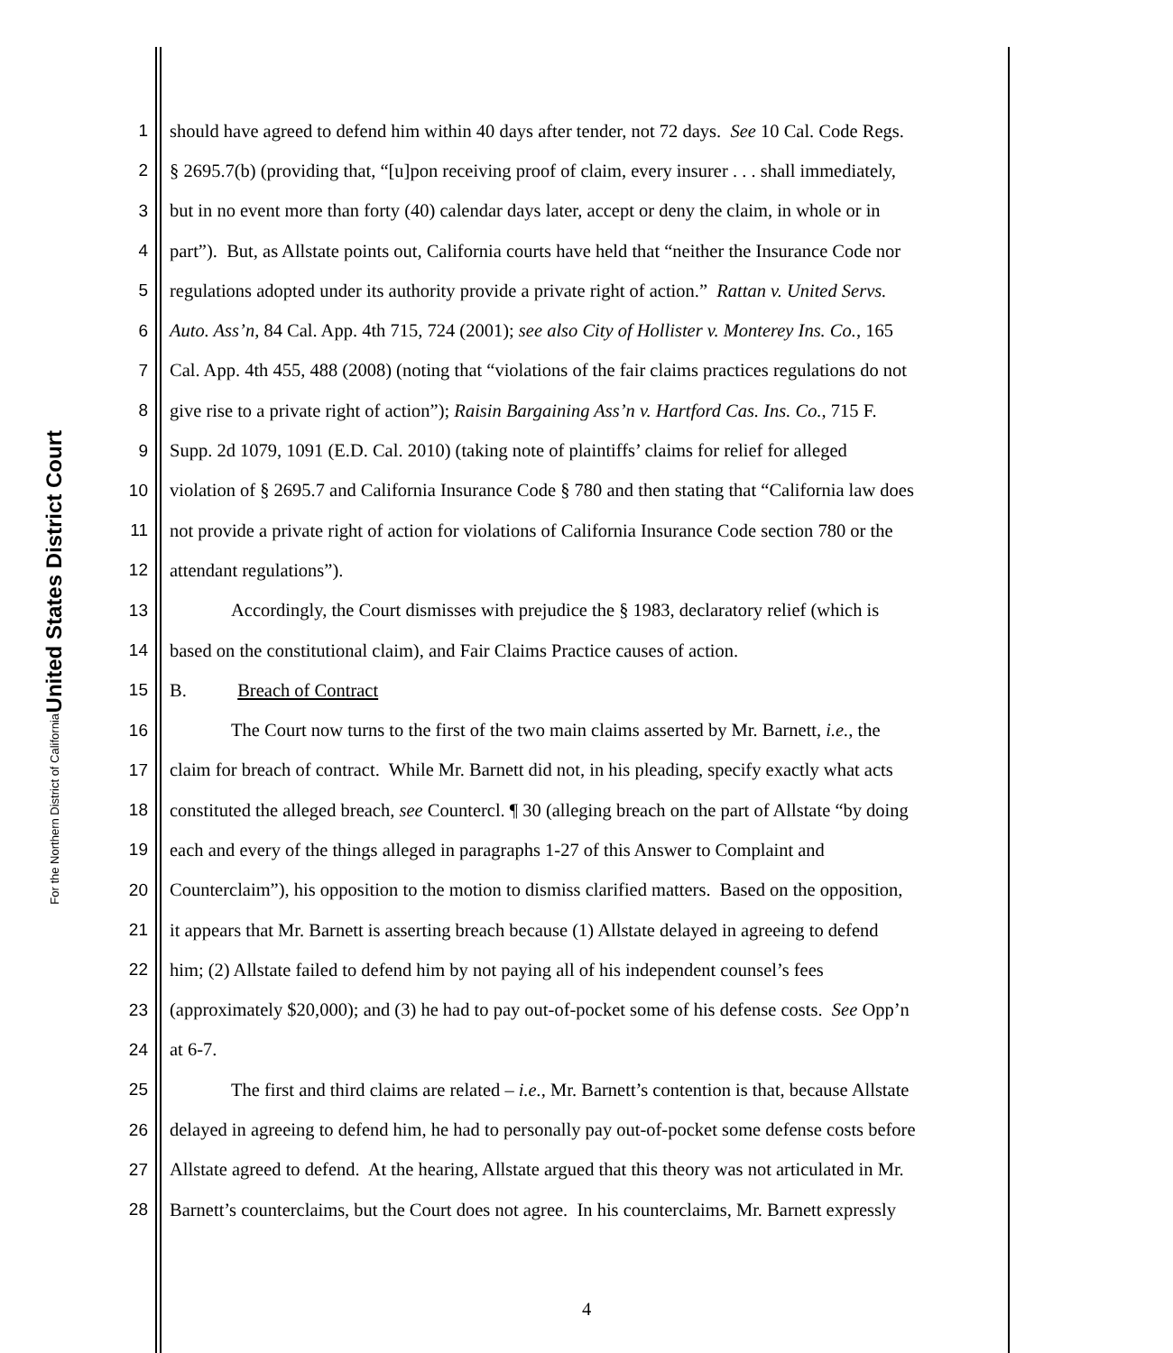United States District Court
For the Northern District of California
1 should have agreed to defend him within 40 days after tender, not 72 days. See 10 Cal. Code Regs.
2 § 2695.7(b) (providing that, “[u]pon receiving proof of claim, every insurer . . . shall immediately,
3 but in no event more than forty (40) calendar days later, accept or deny the claim, in whole or in
4 part”). But, as Allstate points out, California courts have held that “neither the Insurance Code nor
5 regulations adopted under its authority provide a private right of action.” Rattan v. United Servs.
6 Auto. Ass’n, 84 Cal. App. 4th 715, 724 (2001); see also City of Hollister v. Monterey Ins. Co., 165
7 Cal. App. 4th 455, 488 (2008) (noting that “violations of the fair claims practices regulations do not
8 give rise to a private right of action”); Raisin Bargaining Ass’n v. Hartford Cas. Ins. Co., 715 F.
9 Supp. 2d 1079, 1091 (E.D. Cal. 2010) (taking note of plaintiffs’ claims for relief for alleged
10 violation of § 2695.7 and California Insurance Code § 780 and then stating that “California law does
11 not provide a private right of action for violations of California Insurance Code section 780 or the
12 attendant regulations”).
13 Accordingly, the Court dismisses with prejudice the § 1983, declaratory relief (which is
14 based on the constitutional claim), and Fair Claims Practice causes of action.
15 B. Breach of Contract
16 The Court now turns to the first of the two main claims asserted by Mr. Barnett, i.e., the
17 claim for breach of contract. While Mr. Barnett did not, in his pleading, specify exactly what acts
18 constituted the alleged breach, see Countercl. ¶ 30 (alleging breach on the part of Allstate “by doing
19 each and every of the things alleged in paragraphs 1-27 of this Answer to Complaint and
20 Counterclaim”), his opposition to the motion to dismiss clarified matters. Based on the opposition,
21 it appears that Mr. Barnett is asserting breach because (1) Allstate delayed in agreeing to defend
22 him; (2) Allstate failed to defend him by not paying all of his independent counsel’s fees
23 (approximately $20,000); and (3) he had to pay out-of-pocket some of his defense costs. See Opp’n
24 at 6-7.
25 The first and third claims are related – i.e., Mr. Barnett’s contention is that, because Allstate
26 delayed in agreeing to defend him, he had to personally pay out-of-pocket some defense costs before
27 Allstate agreed to defend. At the hearing, Allstate argued that this theory was not articulated in Mr.
28 Barnett’s counterclaims, but the Court does not agree. In his counterclaims, Mr. Barnett expressly
4